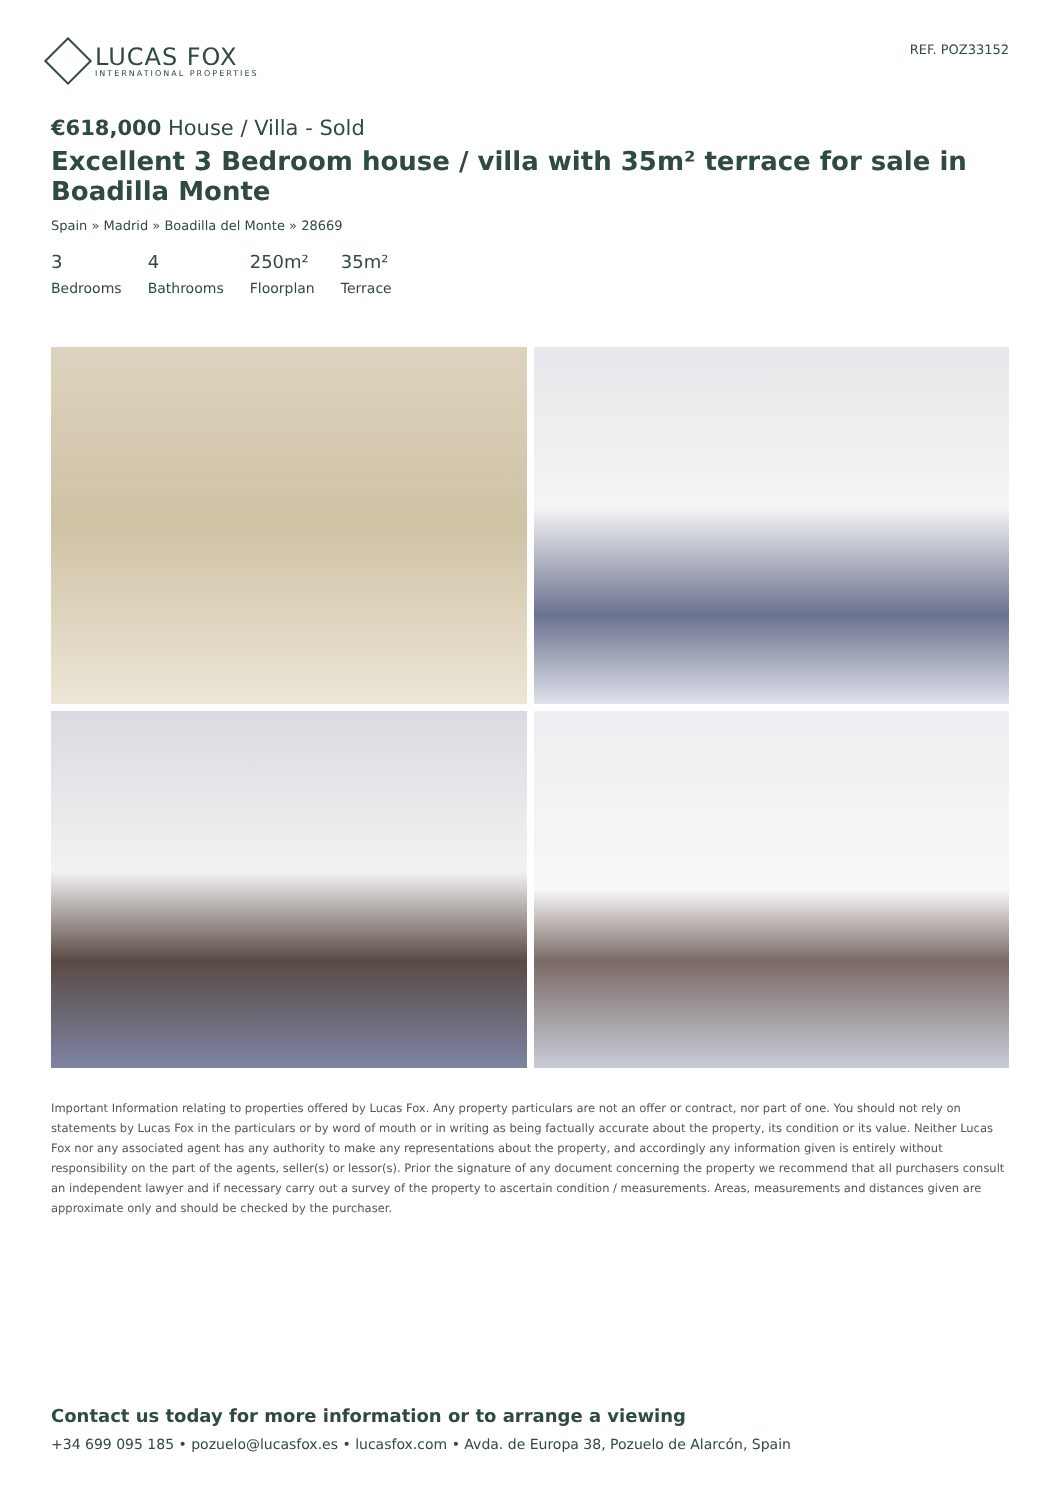LUCAS FOX
INTERNATIONAL PROPERTIES
REF. POZ33152
€618,000 House / Villa - Sold
Excellent 3 Bedroom house / villa with 35m² terrace for sale in Boadilla Monte
Spain » Madrid » Boadilla del Monte » 28669
3
Bedrooms
4
Bathrooms
250m²
Floorplan
35m²
Terrace
Important Information relating to properties offered by Lucas Fox. Any property particulars are not an offer or contract, nor part of one. You should not rely on statements by Lucas Fox in the particulars or by word of mouth or in writing as being factually accurate about the property, its condition or its value. Neither Lucas Fox nor any associated agent has any authority to make any representations about the property, and accordingly any information given is entirely without responsibility on the part of the agents, seller(s) or lessor(s). Prior the signature of any document concerning the property we recommend that all purchasers consult an independent lawyer and if necessary carry out a survey of the property to ascertain condition / measurements. Areas, measurements and distances given are approximate only and should be checked by the purchaser.
Contact us today for more information or to arrange a viewing
+34 699 095 185 • pozuelo@lucasfox.es • lucasfox.com • Avda. de Europa 38, Pozuelo de Alarcón, Spain